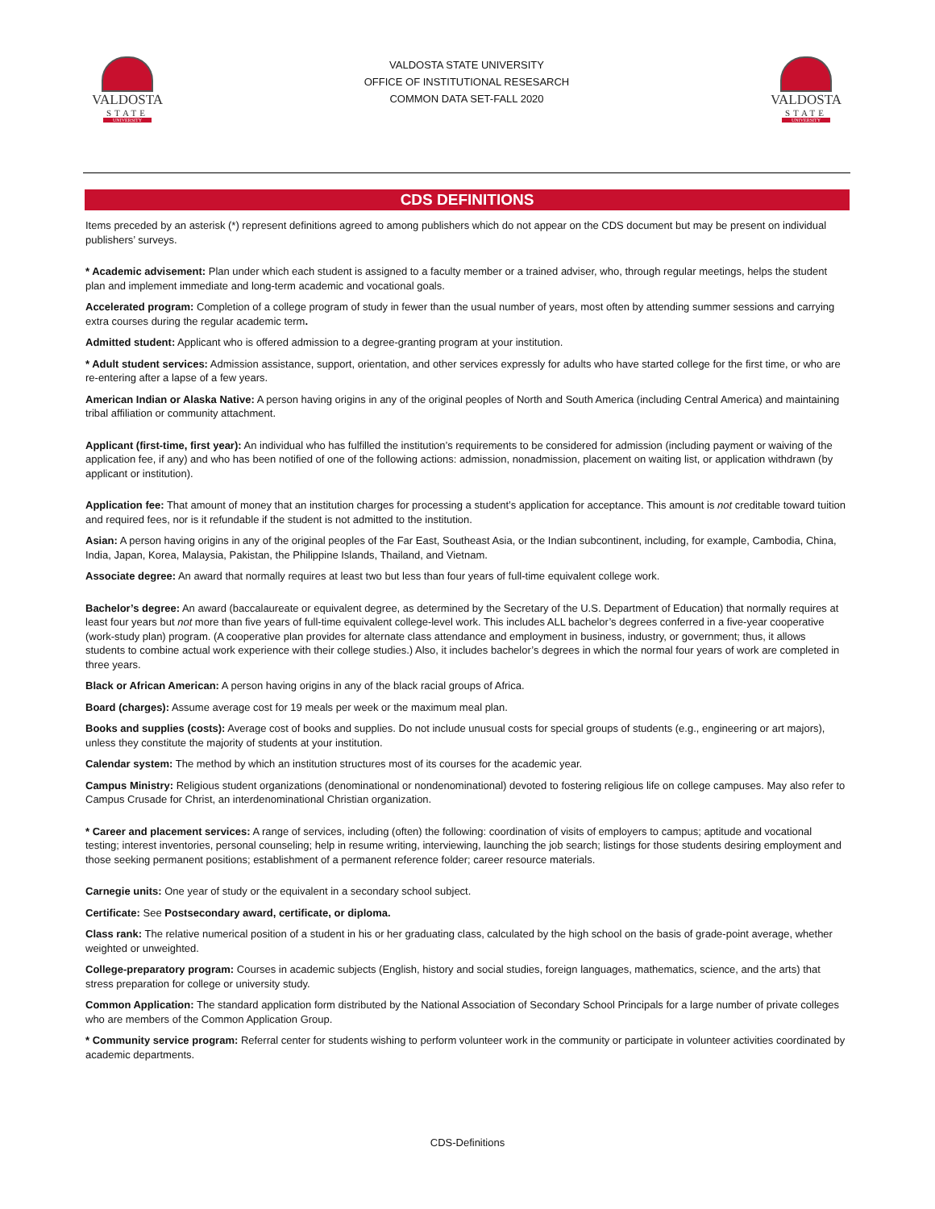VALDOSTA
STATE
UNIVERSITY
VALDOSTA STATE UNIVERSITY
OFFICE OF INSTITUTIONAL RESESARCH
COMMON DATA SET-FALL 2020
VALDOSTA
STATE
UNIVERSITY
CDS DEFINITIONS
Items preceded by an asterisk (*) represent definitions agreed to among publishers which do not appear on the CDS document but may be present on individual publishers’ surveys.
* Academic advisement: Plan under which each student is assigned to a faculty member or a trained adviser, who, through regular meetings, helps the student plan and implement immediate and long-term academic and vocational goals.
Accelerated program: Completion of a college program of study in fewer than the usual number of years, most often by attending summer sessions and carrying extra courses during the regular academic term.
Admitted student: Applicant who is offered admission to a degree-granting program at your institution.
* Adult student services: Admission assistance, support, orientation, and other services expressly for adults who have started college for the first time, or who are re-entering after a lapse of a few years.
American Indian or Alaska Native: A person having origins in any of the original peoples of North and South America (including Central America) and maintaining tribal affiliation or community attachment.
Applicant (first-time, first year): An individual who has fulfilled the institution’s requirements to be considered for admission (including payment or waiving of the application fee, if any) and who has been notified of one of the following actions: admission, nonadmission, placement on waiting list, or application withdrawn (by applicant or institution).
Application fee: That amount of money that an institution charges for processing a student’s application for acceptance. This amount is not creditable toward tuition and required fees, nor is it refundable if the student is not admitted to the institution.
Asian: A person having origins in any of the original peoples of the Far East, Southeast Asia, or the Indian subcontinent, including, for example, Cambodia, China, India, Japan, Korea, Malaysia, Pakistan, the Philippine Islands, Thailand, and Vietnam.
Associate degree: An award that normally requires at least two but less than four years of full-time equivalent college work.
Bachelor’s degree: An award (baccalaureate or equivalent degree, as determined by the Secretary of the U.S. Department of Education) that normally requires at least four years but not more than five years of full-time equivalent college-level work. This includes ALL bachelor’s degrees conferred in a five-year cooperative (work-study plan) program. (A cooperative plan provides for alternate class attendance and employment in business, industry, or government; thus, it allows students to combine actual work experience with their college studies.) Also, it includes bachelor’s degrees in which the normal four years of work are completed in three years.
Black or African American: A person having origins in any of the black racial groups of Africa.
Board (charges): Assume average cost for 19 meals per week or the maximum meal plan.
Books and supplies (costs): Average cost of books and supplies. Do not include unusual costs for special groups of students (e.g., engineering or art majors), unless they constitute the majority of students at your institution.
Calendar system: The method by which an institution structures most of its courses for the academic year.
Campus Ministry: Religious student organizations (denominational or nondenominational) devoted to fostering religious life on college campuses. May also refer to Campus Crusade for Christ, an interdenominational Christian organization.
* Career and placement services: A range of services, including (often) the following: coordination of visits of employers to campus; aptitude and vocational testing; interest inventories, personal counseling; help in resume writing, interviewing, launching the job search; listings for those students desiring employment and those seeking permanent positions; establishment of a permanent reference folder; career resource materials.
Carnegie units: One year of study or the equivalent in a secondary school subject.
Certificate: See Postsecondary award, certificate, or diploma.
Class rank: The relative numerical position of a student in his or her graduating class, calculated by the high school on the basis of grade-point average, whether weighted or unweighted.
College-preparatory program: Courses in academic subjects (English, history and social studies, foreign languages, mathematics, science, and the arts) that stress preparation for college or university study.
Common Application: The standard application form distributed by the National Association of Secondary School Principals for a large number of private colleges who are members of the Common Application Group.
* Community service program: Referral center for students wishing to perform volunteer work in the community or participate in volunteer activities coordinated by academic departments.
CDS-Definitions